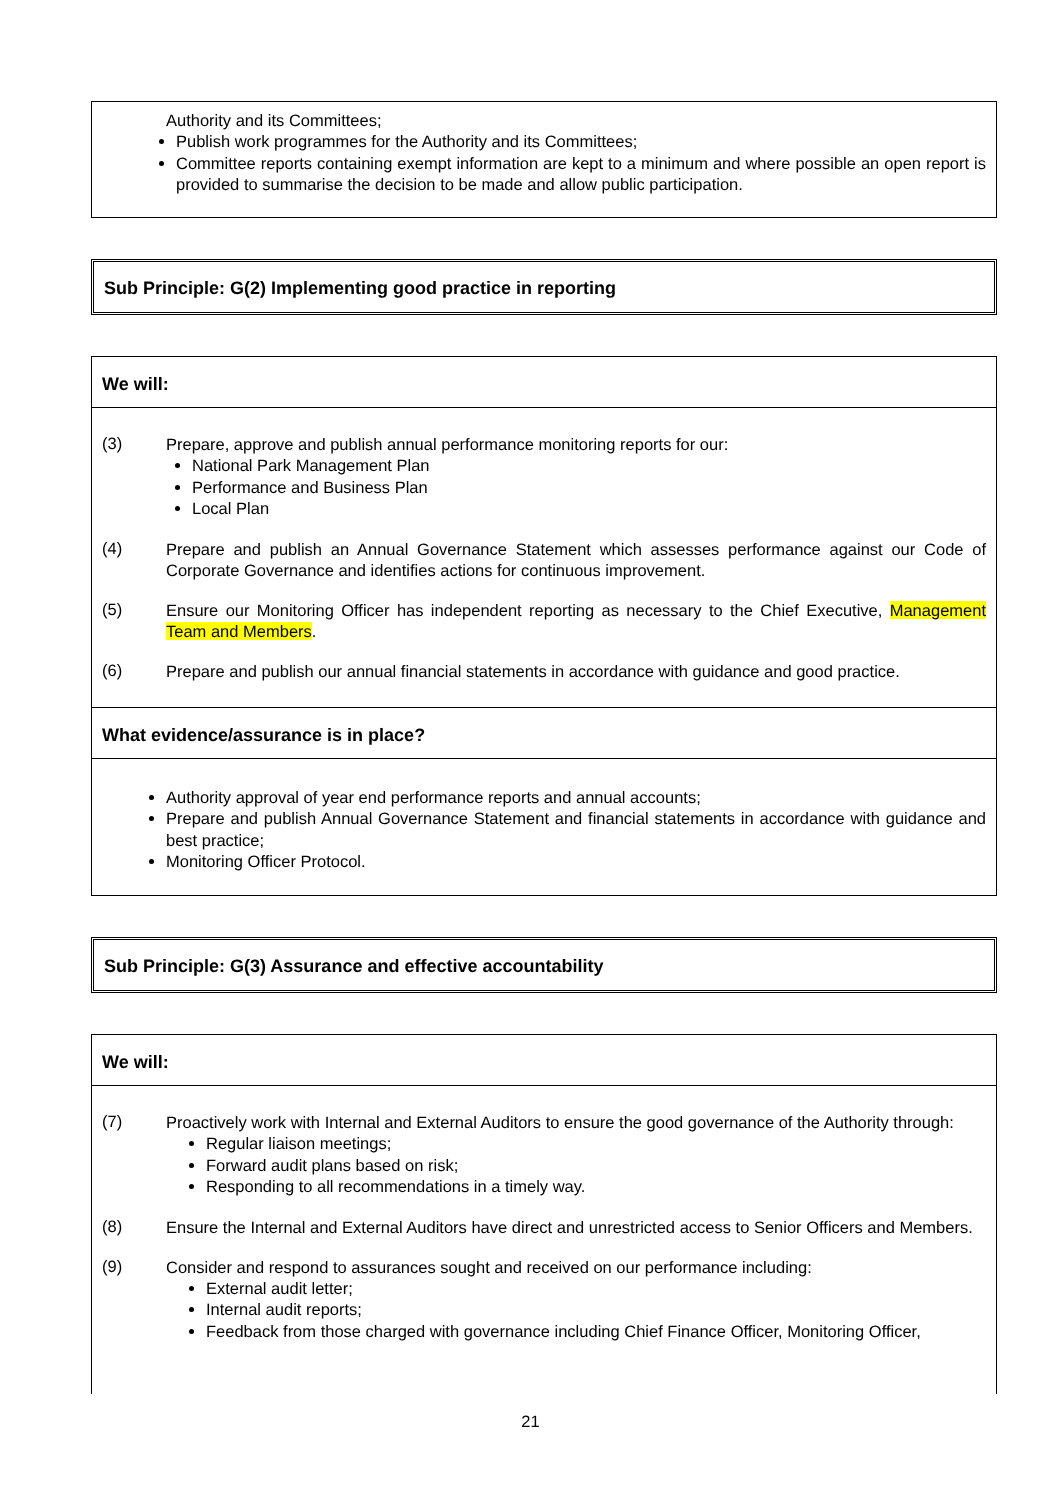Authority and its Committees;
Publish work programmes for the Authority and its Committees;
Committee reports containing exempt information are kept to a minimum and where possible an open report is provided to summarise the decision to be made and allow public participation.
Sub Principle: G(2) Implementing good practice in reporting
We will:
(3)
Prepare, approve and publish annual performance monitoring reports for our:
National Park Management Plan
Performance and Business Plan
Local Plan
(4)
Prepare and publish an Annual Governance Statement which assesses performance against our Code of Corporate Governance and identifies actions for continuous improvement.
(5)
Ensure our Monitoring Officer has independent reporting as necessary to the Chief Executive, Management Team and Members.
(6)
Prepare and publish our annual financial statements in accordance with guidance and good practice.
What evidence/assurance is in place?
Authority approval of year end performance reports and annual accounts;
Prepare and publish Annual Governance Statement and financial statements in accordance with guidance and best practice;
Monitoring Officer Protocol.
Sub Principle: G(3) Assurance and effective accountability
We will:
(7)
Proactively work with Internal and External Auditors to ensure the good governance of the Authority through:
Regular liaison meetings;
Forward audit plans based on risk;
Responding to all recommendations in a timely way.
(8)
Ensure the Internal and External Auditors have direct and unrestricted access to Senior Officers and Members.
(9)
Consider and respond to assurances sought and received on our performance including:
External audit letter;
Internal audit reports;
Feedback from those charged with governance including Chief Finance Officer, Monitoring Officer,
21